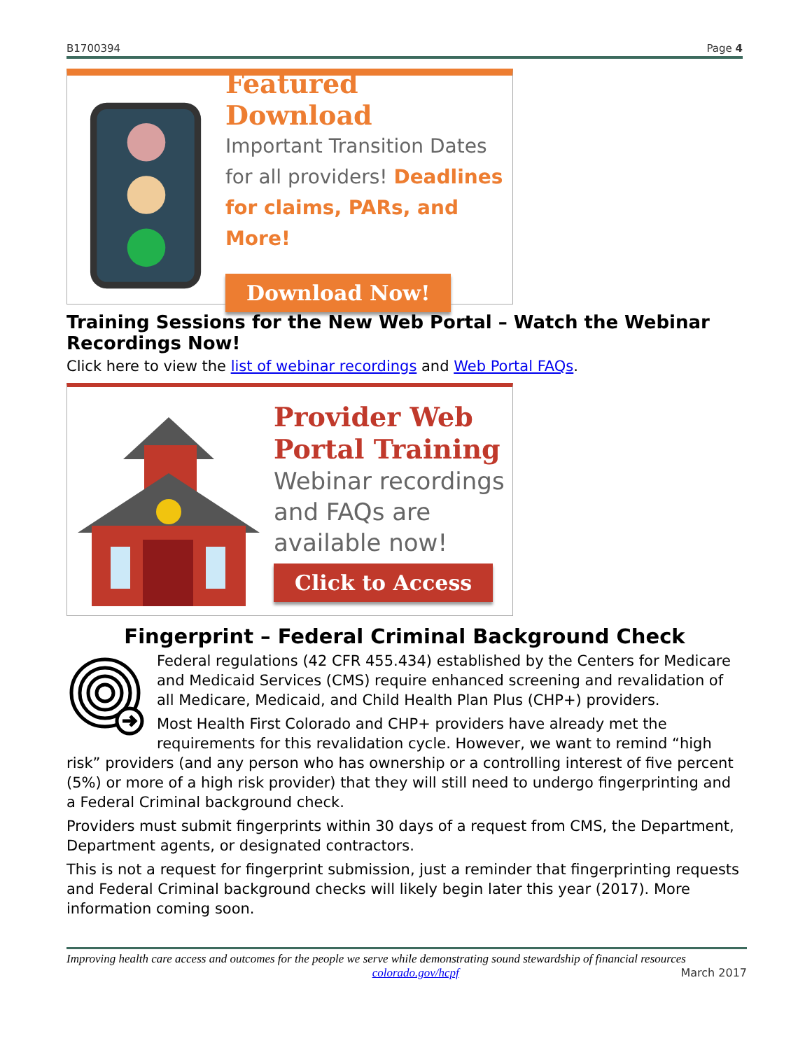B1700394 Page 4
Featured Download
Important Transition Dates
for all providers! Deadlines
for claims, PARs, and More!
Download Now!
Training Sessions for the New Web Portal – Watch the Webinar Recordings Now!
Click here to view the list of webinar recordings and Web Portal FAQs.
Provider Web
Portal Training
Webinar recordings
and FAQs are
available now!
Click to Access
Fingerprint – Federal Criminal Background Check
Federal regulations (42 CFR 455.434) established by the Centers for Medicare and Medicaid Services (CMS) require enhanced screening and revalidation of all Medicare, Medicaid, and Child Health Plan Plus (CHP+) providers.
Most Health First Colorado and CHP+ providers have already met the requirements for this revalidation cycle. However, we want to remind “high risk” providers (and any person who has ownership or a controlling interest of five percent (5%) or more of a high risk provider) that they will still need to undergo fingerprinting and a Federal Criminal background check.
Providers must submit fingerprints within 30 days of a request from CMS, the Department, Department agents, or designated contractors.
This is not a request for fingerprint submission, just a reminder that fingerprinting requests and Federal Criminal background checks will likely begin later this year (2017). More information coming soon.
Improving health care access and outcomes for the people we serve while demonstrating sound stewardship of financial resources
colorado.gov/hcpf March 2017